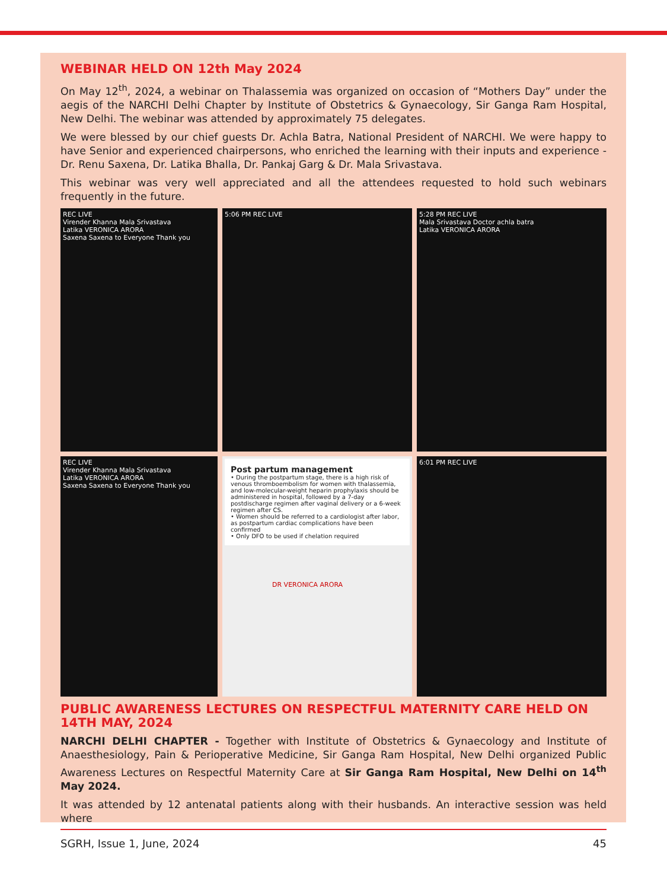WEBINAR HELD ON 12th May 2024
On May 12<sup>th</sup>, 2024, a webinar on Thalassemia was organized on occasion of “Mothers Day” under the aegis of the NARCHI Delhi Chapter by Institute of Obstetrics & Gynaecology, Sir Ganga Ram Hospital, New Delhi. The webinar was attended by approximately 75 delegates.
We were blessed by our chief guests Dr. Achla Batra, National President of NARCHI. We were happy to have Senior and experienced chairpersons, who enriched the learning with their inputs and experience - Dr. Renu Saxena, Dr. Latika Bhalla, Dr. Pankaj Garg & Dr. Mala Srivastava.
This webinar was very well appreciated and all the attendees requested to hold such webinars frequently in the future.
REC LIVE
Virender Khanna Mala Srivastava
Latika VERONICA ARORA
Saxena Saxena to Everyone Thank you
5:06 PM REC LIVE
5:28 PM REC LIVE
Mala Srivastava Doctor achla batra
Latika VERONICA ARORA
REC LIVE
Virender Khanna Mala Srivastava
Latika VERONICA ARORA
Saxena Saxena to Everyone Thank you
Post partum management
• During the postpartum stage, there is a high risk of venous thromboembolism for women with thalassemia, and low-molecular-weight heparin prophylaxis should be administered in hospital, followed by a 7-day postdischarge regimen after vaginal delivery or a 6-week regimen after CS.
• Women should be referred to a cardiologist after labor, as postpartum cardiac complications have been confirmed
• Only DFO to be used if chelation required
DR VERONICA ARORA
6:01 PM REC LIVE
PUBLIC AWARENESS LECTURES ON RESPECTFUL MATERNITY CARE HELD ON 14TH MAY, 2024
NARCHI DELHI CHAPTER - Together with Institute of Obstetrics & Gynaecology and Institute of Anaesthesiology, Pain & Perioperative Medicine, Sir Ganga Ram Hospital, New Delhi organized Public Awareness Lectures on Respectful Maternity Care at Sir Ganga Ram Hospital, New Delhi on 14<sup>th</sup> May 2024.
It was attended by 12 antenatal patients along with their husbands. An interactive session was held where
SGRH, Issue 1, June, 2024 45